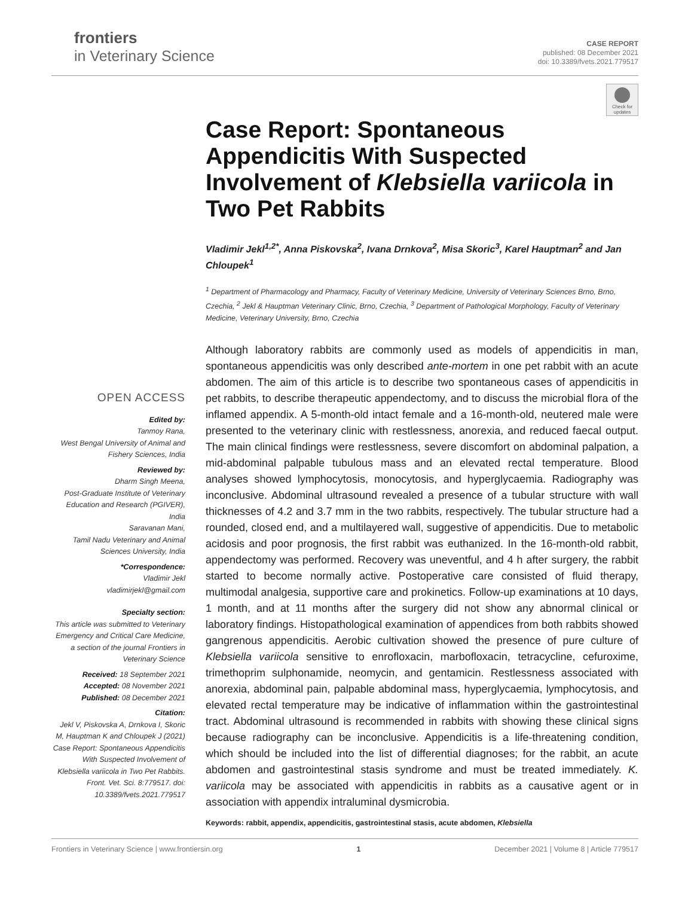frontiers
in Veterinary Science
CASE REPORT
published: 08 December 2021
doi: 10.3389/fvets.2021.779517
Check for updates
Case Report: Spontaneous Appendicitis With Suspected Involvement of Klebsiella variicola in Two Pet Rabbits
Vladimir Jekl<sup>1,2*</sup>, Anna Piskovska<sup>2</sup>, Ivana Drnkova<sup>2</sup>, Misa Skoric<sup>3</sup>, Karel Hauptman<sup>2</sup> and Jan Chloupek<sup>1</sup>
<sup>1</sup> Department of Pharmacology and Pharmacy, Faculty of Veterinary Medicine, University of Veterinary Sciences Brno, Brno, Czechia, <sup>2</sup> Jekl & Hauptman Veterinary Clinic, Brno, Czechia, <sup>3</sup> Department of Pathological Morphology, Faculty of Veterinary Medicine, Veterinary University, Brno, Czechia
Although laboratory rabbits are commonly used as models of appendicitis in man, spontaneous appendicitis was only described ante-mortem in one pet rabbit with an acute abdomen. The aim of this article is to describe two spontaneous cases of appendicitis in pet rabbits, to describe therapeutic appendectomy, and to discuss the microbial flora of the inflamed appendix. A 5-month-old intact female and a 16-month-old, neutered male were presented to the veterinary clinic with restlessness, anorexia, and reduced faecal output. The main clinical findings were restlessness, severe discomfort on abdominal palpation, a mid-abdominal palpable tubulous mass and an elevated rectal temperature. Blood analyses showed lymphocytosis, monocytosis, and hyperglycaemia. Radiography was inconclusive. Abdominal ultrasound revealed a presence of a tubular structure with wall thicknesses of 4.2 and 3.7 mm in the two rabbits, respectively. The tubular structure had a rounded, closed end, and a multilayered wall, suggestive of appendicitis. Due to metabolic acidosis and poor prognosis, the first rabbit was euthanized. In the 16-month-old rabbit, appendectomy was performed. Recovery was uneventful, and 4 h after surgery, the rabbit started to become normally active. Postoperative care consisted of fluid therapy, multimodal analgesia, supportive care and prokinetics. Follow-up examinations at 10 days, 1 month, and at 11 months after the surgery did not show any abnormal clinical or laboratory findings. Histopathological examination of appendices from both rabbits showed gangrenous appendicitis. Aerobic cultivation showed the presence of pure culture of Klebsiella variicola sensitive to enrofloxacin, marbofloxacin, tetracycline, cefuroxime, trimethoprim sulphonamide, neomycin, and gentamicin. Restlessness associated with anorexia, abdominal pain, palpable abdominal mass, hyperglycaemia, lymphocytosis, and elevated rectal temperature may be indicative of inflammation within the gastrointestinal tract. Abdominal ultrasound is recommended in rabbits with showing these clinical signs because radiography can be inconclusive. Appendicitis is a life-threatening condition, which should be included into the list of differential diagnoses; for the rabbit, an acute abdomen and gastrointestinal stasis syndrome and must be treated immediately. K. variicola may be associated with appendicitis in rabbits as a causative agent or in association with appendix intraluminal dysmicrobia.
Keywords: rabbit, appendix, appendicitis, gastrointestinal stasis, acute abdomen, Klebsiella
OPEN ACCESS
Edited by:
Tanmoy Rana,
West Bengal University of Animal and Fishery Sciences, India
Reviewed by:
Dharm Singh Meena,
Post-Graduate Institute of Veterinary Education and Research (PGIVER), India
Saravanan Mani,
Tamil Nadu Veterinary and Animal Sciences University, India
*Correspondence:
Vladimir Jekl
vladimirjekl@gmail.com
Specialty section:
This article was submitted to Veterinary Emergency and Critical Care Medicine,
a section of the journal Frontiers in Veterinary Science
Received: 18 September 2021
Accepted: 08 November 2021
Published: 08 December 2021
Citation:
Jekl V, Piskovska A, Drnkova I, Skoric M, Hauptman K and Chloupek J (2021) Case Report: Spontaneous Appendicitis With Suspected Involvement of Klebsiella variicola in Two Pet Rabbits. Front. Vet. Sci. 8:779517. doi: 10.3389/fvets.2021.779517
Frontiers in Veterinary Science | www.frontiersin.org 1 December 2021 | Volume 8 | Article 779517